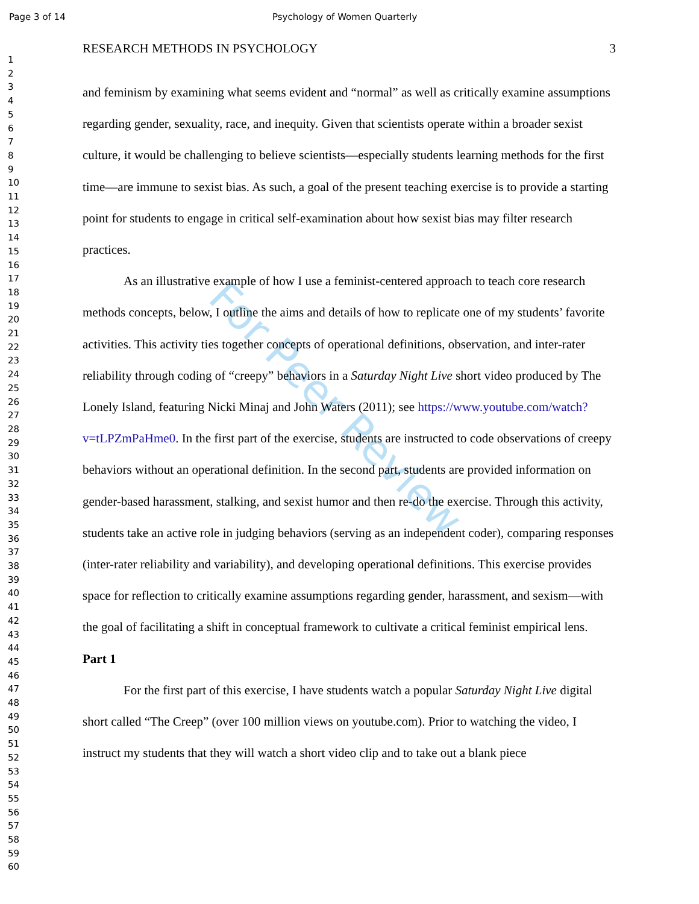Page 3 of 14 Psychology of Women Quarterly
1
2
3
4
5
6
7
8
9
10
11
12
13
14
15
16
17
18
19
20
21
22
23
24
25
26
27
28
29
30
31
32
33
34
35
36
37
38
39
40
41
42
43
44
45
46
47
48
49
50
51
52
53
54
55
56
57
58
59
60
For Peer Review
RESEARCH METHODS IN PSYCHOLOGY 3
and feminism by examining what seems evident and “normal” as well as critically examine assumptions regarding gender, sexuality, race, and inequity. Given that scientists operate within a broader sexist culture, it would be challenging to believe scientists—especially students learning methods for the first time—are immune to sexist bias. As such, a goal of the present teaching exercise is to provide a starting point for students to engage in critical self-examination about how sexist bias may filter research practices.
As an illustrative example of how I use a feminist-centered approach to teach core research methods concepts, below, I outline the aims and details of how to replicate one of my students’ favorite activities. This activity ties together concepts of operational definitions, observation, and inter-rater reliability through coding of “creepy” behaviors in a Saturday Night Live short video produced by The Lonely Island, featuring Nicki Minaj and John Waters (2011); see https://www.youtube.com/watch?v=tLPZmPaHme0. In the first part of the exercise, students are instructed to code observations of creepy behaviors without an operational definition. In the second part, students are provided information on gender-based harassment, stalking, and sexist humor and then re-do the exercise. Through this activity, students take an active role in judging behaviors (serving as an independent coder), comparing responses (inter-rater reliability and variability), and developing operational definitions. This exercise provides space for reflection to critically examine assumptions regarding gender, harassment, and sexism—with the goal of facilitating a shift in conceptual framework to cultivate a critical feminist empirical lens.
Part 1
For the first part of this exercise, I have students watch a popular Saturday Night Live digital short called “The Creep” (over 100 million views on youtube.com). Prior to watching the video, I instruct my students that they will watch a short video clip and to take out a blank piece